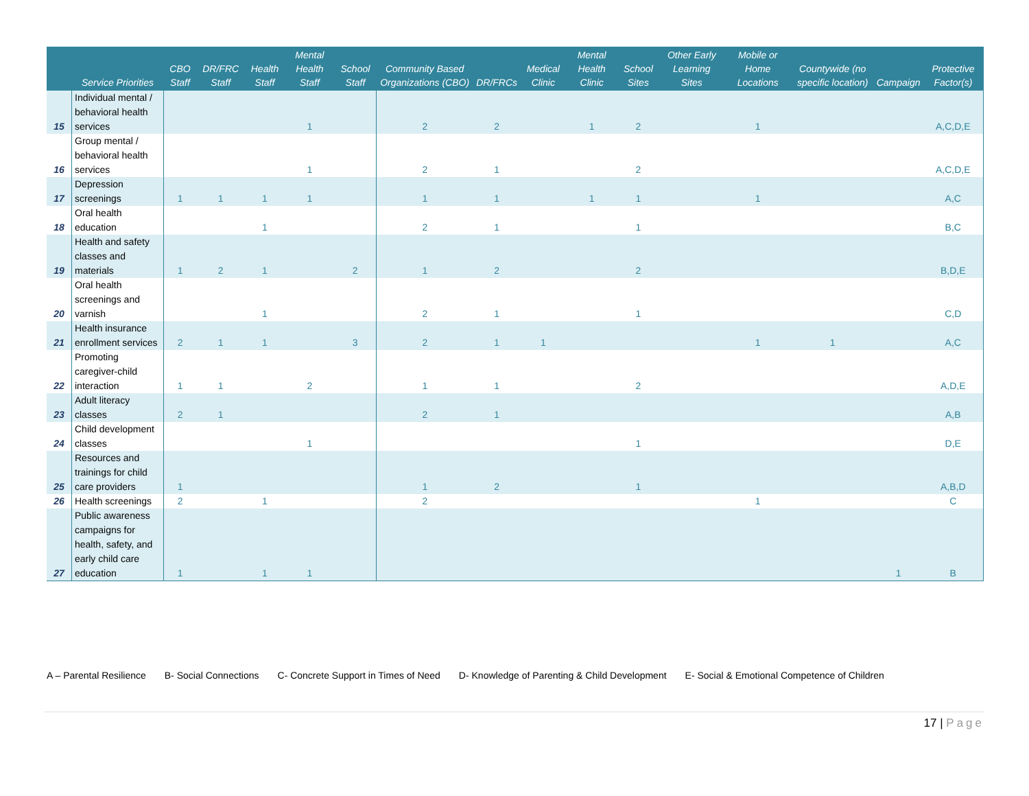| | Service Priorities | CBO Staff | DR/FRC Staff | Health Staff | Mental Health Staff | School Staff | Community Based Organizations (CBO) | DR/FRCs | Medical Clinic | Mental Health Clinic | School Sites | Other Early Learning Sites | Mobile or Home Locations | Countywide (no specific location) | Campaign | Protective Factor(s) |
| --- | --- | --- | --- | --- | --- | --- | --- | --- | --- | --- | --- | --- | --- | --- | --- | --- |
| 15 | Individual mental / behavioral health services | | | | 1 | | 2 | 2 | | 1 | 2 | | 1 | | | A,C,D,E |
| 16 | Group mental / behavioral health services | | | | 1 | | 2 | 1 | | | 2 | | | | | A,C,D,E |
| 17 | Depression screenings | 1 | 1 | 1 | 1 | | 1 | 1 | | 1 | 1 | | 1 | | | A,C |
| 18 | Oral health education | | | 1 | | | 2 | 1 | | | 1 | | | | | B,C |
| 19 | Health and safety classes and materials | 1 | 2 | 1 | | 2 | 1 | 2 | | | 2 | | | | | B,D,E |
| 20 | Oral health screenings and varnish | | | 1 | | | 2 | 1 | | | 1 | | | | | C,D |
| 21 | Health insurance enrollment services | 2 | 1 | 1 | | 3 | 2 | 1 | 1 | | | | 1 | 1 | | A,C |
| 22 | Promoting caregiver-child interaction | 1 | 1 | | 2 | | 1 | 1 | | | 2 | | | | | A,D,E |
| 23 | Adult literacy classes | 2 | 1 | | | | 2 | 1 | | | | | | | | A,B |
| 24 | Child development classes | | | | 1 | | | | | | 1 | | | | | D,E |
| 25 | Resources and trainings for child care providers | 1 | | | | | 1 | 2 | | | 1 | | | | | A,B,D |
| 26 | Health screenings | 2 | | 1 | | | 2 | | | | | | 1 | | | C |
| 27 | Public awareness campaigns for health, safety, and early child care education | 1 | | 1 | 1 | | | | | | | | | | 1 | B |
A – Parental Resilience B- Social Connections C- Concrete Support in Times of Need D- Knowledge of Parenting & Child Development E- Social & Emotional Competence of Children
17 | Page